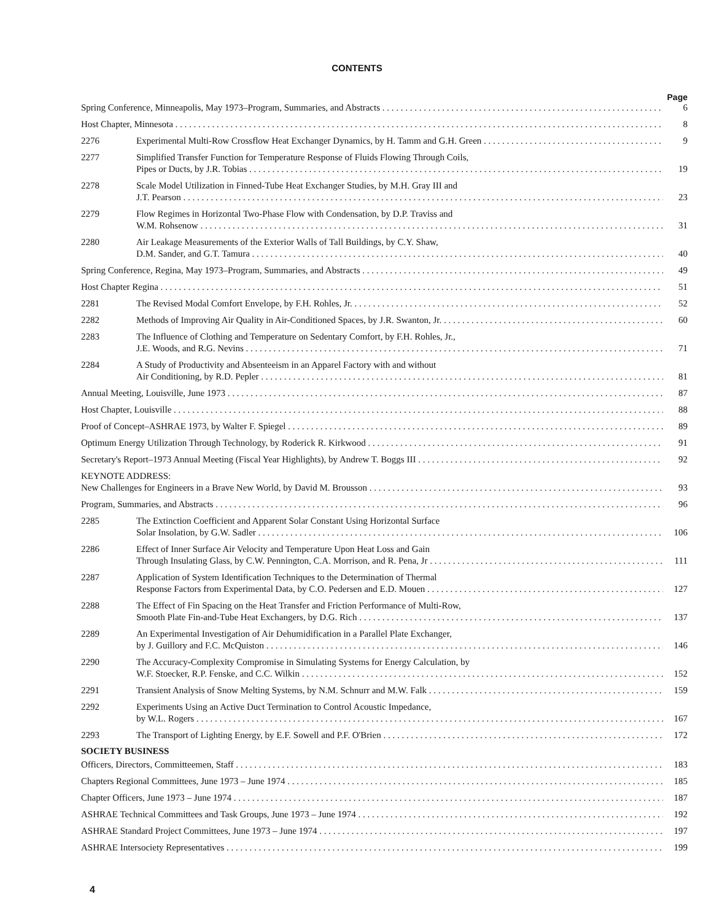CONTENTS
Page
Spring Conference, Minneapolis, May 1973–Program, Summaries, and Abstracts
6
Host Chapter, Minnesota
8
2276
Experimental Multi-Row Crossflow Heat Exchanger Dynamics, by H. Tamm and G.H. Green
9
2277
Simplified Transfer Function for Temperature Response of Fluids Flowing Through Coils,
Pipes or Ducts, by J.R. Tobias
19
2278
Scale Model Utilization in Finned-Tube Heat Exchanger Studies, by M.H. Gray III and
J.T. Pearson
23
2279
Flow Regimes in Horizontal Two-Phase Flow with Condensation, by D.P. Traviss and
W.M. Rohsenow
31
2280
Air Leakage Measurements of the Exterior Walls of Tall Buildings, by C.Y. Shaw,
D.M. Sander, and G.T. Tamura
40
Spring Conference, Regina, May 1973–Program, Summaries, and Abstracts
49
Host Chapter Regina
51
2281
The Revised Modal Comfort Envelope, by F.H. Rohles, Jr.
52
2282
Methods of Improving Air Quality in Air-Conditioned Spaces, by J.R. Swanton, Jr.
60
2283
The Influence of Clothing and Temperature on Sedentary Comfort, by F.H. Rohles, Jr.,
J.E. Woods, and R.G. Nevins
71
2284
A Study of Productivity and Absenteeism in an Apparel Factory with and without
Air Conditioning, by R.D. Pepler
81
Annual Meeting, Louisville, June 1973
87
Host Chapter, Louisville
88
Proof of Concept–ASHRAE 1973, by Walter F. Spiegel
89
Optimum Energy Utilization Through Technology, by Roderick R. Kirkwood
91
Secretary's Report–1973 Annual Meeting (Fiscal Year Highlights), by Andrew T. Boggs III
92
KEYNOTE ADDRESS:
New Challenges for Engineers in a Brave New World, by David M. Brousson
93
Program, Summaries, and Abstracts
96
2285
The Extinction Coefficient and Apparent Solar Constant Using Horizontal Surface
Solar Insolation, by G.W. Sadler
106
2286
Effect of Inner Surface Air Velocity and Temperature Upon Heat Loss and Gain
Through Insulating Glass, by C.W. Pennington, C.A. Morrison, and R. Pena, Jr
111
2287
Application of System Identification Techniques to the Determination of Thermal
Response Factors from Experimental Data, by C.O. Pedersen and E.D. Mouen
127
2288
The Effect of Fin Spacing on the Heat Transfer and Friction Performance of Multi-Row,
Smooth Plate Fin-and-Tube Heat Exchangers, by D.G. Rich
137
2289
An Experimental Investigation of Air Dehumidification in a Parallel Plate Exchanger,
by J. Guillory and F.C. McQuiston
146
2290
The Accuracy-Complexity Compromise in Simulating Systems for Energy Calculation, by
W.F. Stoecker, R.P. Fenske, and C.C. Wilkin
152
2291
Transient Analysis of Snow Melting Systems, by N.M. Schnurr and M.W. Falk
159
2292
Experiments Using an Active Duct Termination to Control Acoustic Impedance,
by W.L. Rogers
167
2293
The Transport of Lighting Energy, by E.F. Sowell and P.F. O'Brien
172
SOCIETY BUSINESS
Officers, Directors, Committeemen, Staff
183
Chapters Regional Committees, June 1973 – June 1974
185
Chapter Officers, June 1973 – June 1974
187
ASHRAE Technical Committees and Task Groups, June 1973 – June 1974
192
ASHRAE Standard Project Committees, June 1973 – June 1974
197
ASHRAE Intersociety Representatives
199
4